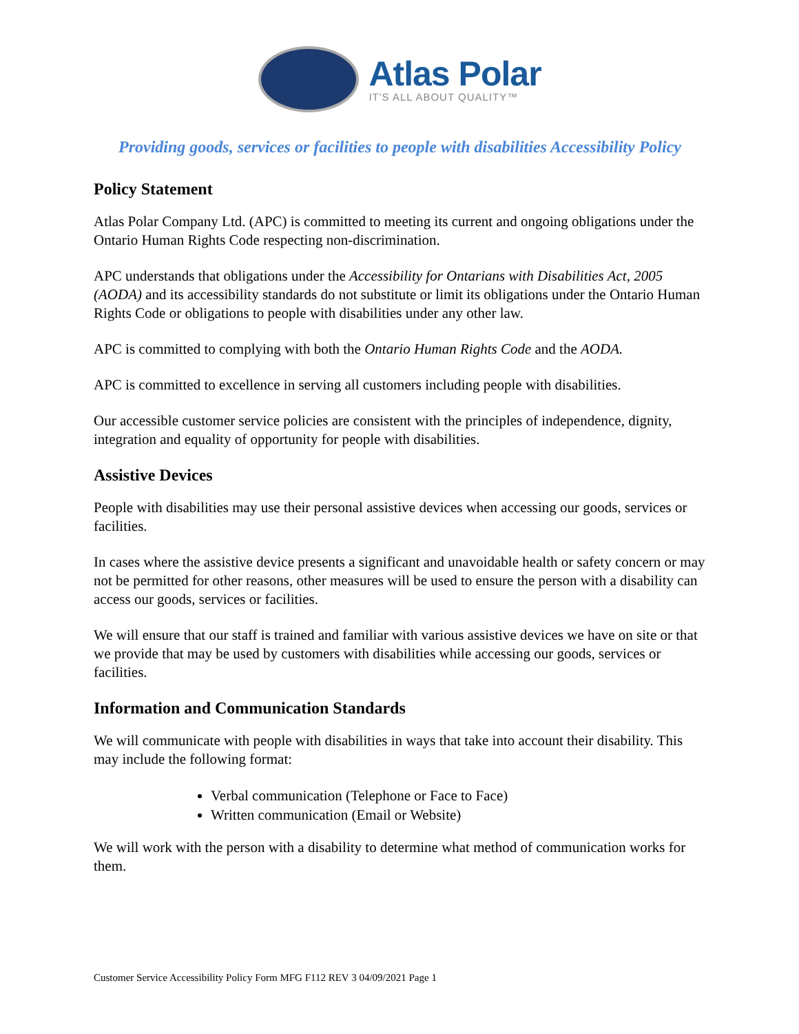Atlas Polar
IT'S ALL ABOUT QUALITY™
Providing goods, services or facilities to people with disabilities Accessibility Policy
Policy Statement
Atlas Polar Company Ltd. (APC) is committed to meeting its current and ongoing obligations under the Ontario Human Rights Code respecting non-discrimination.
APC understands that obligations under the Accessibility for Ontarians with Disabilities Act, 2005 (AODA) and its accessibility standards do not substitute or limit its obligations under the Ontario Human Rights Code or obligations to people with disabilities under any other law.
APC is committed to complying with both the Ontario Human Rights Code and the AODA.
APC is committed to excellence in serving all customers including people with disabilities.
Our accessible customer service policies are consistent with the principles of independence, dignity, integration and equality of opportunity for people with disabilities.
Assistive Devices
People with disabilities may use their personal assistive devices when accessing our goods, services or facilities.
In cases where the assistive device presents a significant and unavoidable health or safety concern or may not be permitted for other reasons, other measures will be used to ensure the person with a disability can access our goods, services or facilities.
We will ensure that our staff is trained and familiar with various assistive devices we have on site or that we provide that may be used by customers with disabilities while accessing our goods, services or facilities.
Information and Communication Standards
We will communicate with people with disabilities in ways that take into account their disability. This may include the following format:
Verbal communication (Telephone or Face to Face)
Written communication (Email or Website)
We will work with the person with a disability to determine what method of communication works for them.
Customer Service Accessibility Policy Form MFG F112 REV 3 04/09/2021 Page 1